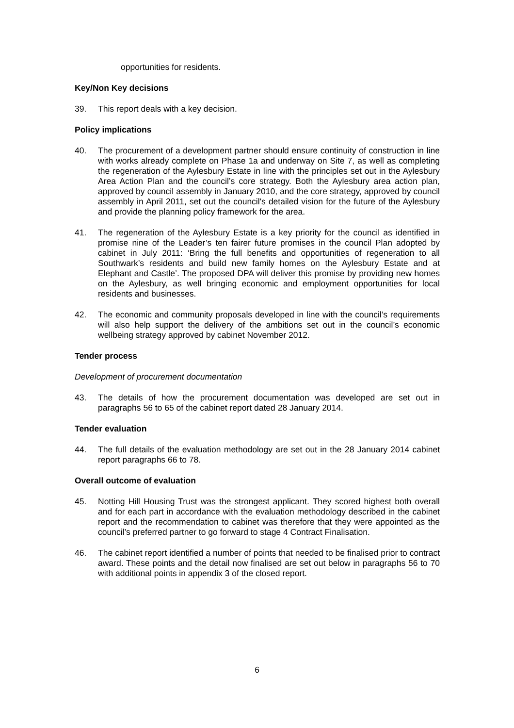opportunities for residents.
Key/Non Key decisions
39. This report deals with a key decision.
Policy implications
40. The procurement of a development partner should ensure continuity of construction in line with works already complete on Phase 1a and underway on Site 7, as well as completing the regeneration of the Aylesbury Estate in line with the principles set out in the Aylesbury Area Action Plan and the council’s core strategy. Both the Aylesbury area action plan, approved by council assembly in January 2010, and the core strategy, approved by council assembly in April 2011, set out the council's detailed vision for the future of the Aylesbury and provide the planning policy framework for the area.
41. The regeneration of the Aylesbury Estate is a key priority for the council as identified in promise nine of the Leader’s ten fairer future promises in the council Plan adopted by cabinet in July 2011: ‘Bring the full benefits and opportunities of regeneration to all Southwark’s residents and build new family homes on the Aylesbury Estate and at Elephant and Castle’. The proposed DPA will deliver this promise by providing new homes on the Aylesbury, as well bringing economic and employment opportunities for local residents and businesses.
42. The economic and community proposals developed in line with the council’s requirements will also help support the delivery of the ambitions set out in the council’s economic wellbeing strategy approved by cabinet November 2012.
Tender process
Development of procurement documentation
43. The details of how the procurement documentation was developed are set out in paragraphs 56 to 65 of the cabinet report dated 28 January 2014.
Tender evaluation
44. The full details of the evaluation methodology are set out in the 28 January 2014 cabinet report paragraphs 66 to 78.
Overall outcome of evaluation
45. Notting Hill Housing Trust was the strongest applicant. They scored highest both overall and for each part in accordance with the evaluation methodology described in the cabinet report and the recommendation to cabinet was therefore that they were appointed as the council’s preferred partner to go forward to stage 4 Contract Finalisation.
46. The cabinet report identified a number of points that needed to be finalised prior to contract award. These points and the detail now finalised are set out below in paragraphs 56 to 70 with additional points in appendix 3 of the closed report.
6